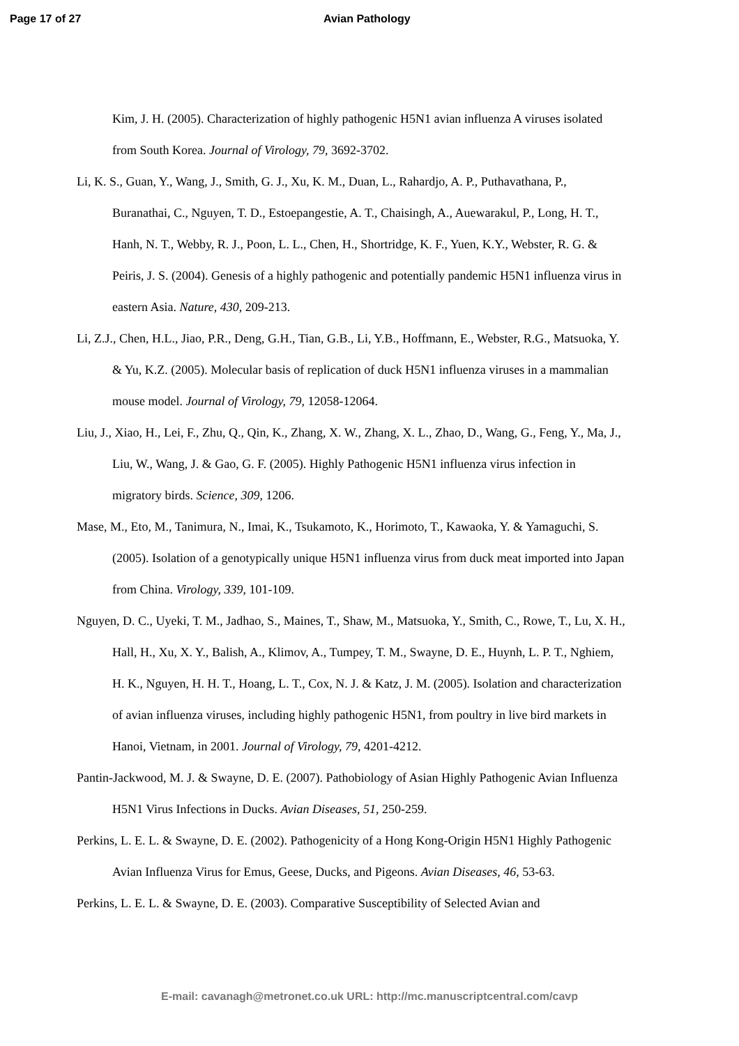Page 17 of 27 Avian Pathology
Kim, J. H. (2005). Characterization of highly pathogenic H5N1 avian influenza A viruses isolated from South Korea. Journal of Virology, 79, 3692-3702.
Li, K. S., Guan, Y., Wang, J., Smith, G. J., Xu, K. M., Duan, L., Rahardjo, A. P., Puthavathana, P., Buranathai, C., Nguyen, T. D., Estoepangestie, A. T., Chaisingh, A., Auewarakul, P., Long, H. T., Hanh, N. T., Webby, R. J., Poon, L. L., Chen, H., Shortridge, K. F., Yuen, K.Y., Webster, R. G. & Peiris, J. S. (2004). Genesis of a highly pathogenic and potentially pandemic H5N1 influenza virus in eastern Asia. Nature, 430, 209-213.
Li, Z.J., Chen, H.L., Jiao, P.R., Deng, G.H., Tian, G.B., Li, Y.B., Hoffmann, E., Webster, R.G., Matsuoka, Y. & Yu, K.Z. (2005). Molecular basis of replication of duck H5N1 influenza viruses in a mammalian mouse model. Journal of Virology, 79, 12058-12064.
Liu, J., Xiao, H., Lei, F., Zhu, Q., Qin, K., Zhang, X. W., Zhang, X. L., Zhao, D., Wang, G., Feng, Y., Ma, J., Liu, W., Wang, J. & Gao, G. F. (2005). Highly Pathogenic H5N1 influenza virus infection in migratory birds. Science, 309, 1206.
Mase, M., Eto, M., Tanimura, N., Imai, K., Tsukamoto, K., Horimoto, T., Kawaoka, Y. & Yamaguchi, S. (2005). Isolation of a genotypically unique H5N1 influenza virus from duck meat imported into Japan from China. Virology, 339, 101-109.
Nguyen, D. C., Uyeki, T. M., Jadhao, S., Maines, T., Shaw, M., Matsuoka, Y., Smith, C., Rowe, T., Lu, X. H., Hall, H., Xu, X. Y., Balish, A., Klimov, A., Tumpey, T. M., Swayne, D. E., Huynh, L. P. T., Nghiem, H. K., Nguyen, H. H. T., Hoang, L. T., Cox, N. J. & Katz, J. M. (2005). Isolation and characterization of avian influenza viruses, including highly pathogenic H5N1, from poultry in live bird markets in Hanoi, Vietnam, in 2001. Journal of Virology, 79, 4201-4212.
Pantin-Jackwood, M. J. & Swayne, D. E. (2007). Pathobiology of Asian Highly Pathogenic Avian Influenza H5N1 Virus Infections in Ducks. Avian Diseases, 51, 250-259.
Perkins, L. E. L. & Swayne, D. E. (2002). Pathogenicity of a Hong Kong-Origin H5N1 Highly Pathogenic Avian Influenza Virus for Emus, Geese, Ducks, and Pigeons. Avian Diseases, 46, 53-63.
Perkins, L. E. L. & Swayne, D. E. (2003). Comparative Susceptibility of Selected Avian and
E-mail: cavanagh@metronet.co.uk URL: http://mc.manuscriptcentral.com/cavp